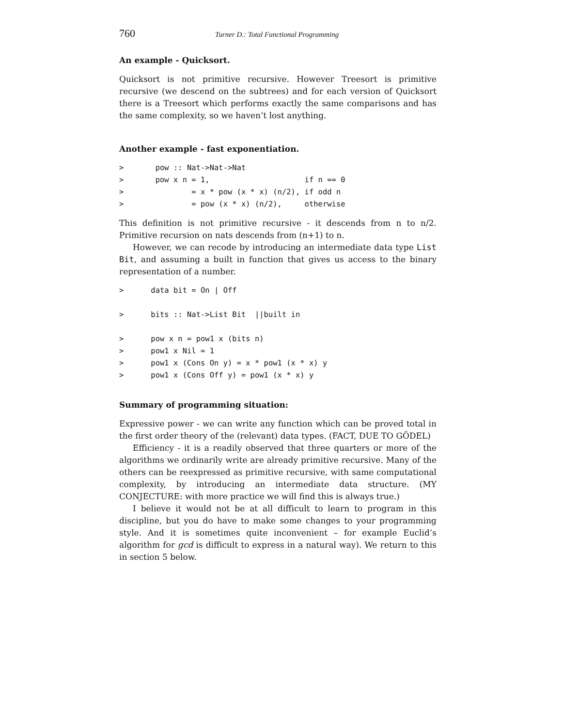760 Turner D.: Total Functional Programming
An example - Quicksort.
Quicksort is not primitive recursive. However Treesort is primitive recursive (we descend on the subtrees) and for each version of Quicksort there is a Treesort which performs exactly the same comparisons and has the same complexity, so we haven’t lost anything.
Another example - fast exponentiation.
>       pow :: Nat->Nat->Nat
>       pow x n = 1,                     if n == 0
>               = x * pow (x * x) (n/2), if odd n
>               = pow (x * x) (n/2),     otherwise
This definition is not primitive recursive - it descends from n to n/2. Primitive recursion on nats descends from (n+1) to n.
However, we can recode by introducing an intermediate data type List Bit, and assuming a built in function that gives us access to the binary representation of a number.
>      data bit = On | Off

>      bits :: Nat->List Bit  ||built in

>      pow x n = pow1 x (bits n)
>      pow1 x Nil = 1
>      pow1 x (Cons On y) = x * pow1 (x * x) y
>      pow1 x (Cons Off y) = pow1 (x * x) y
Summary of programming situation:
Expressive power - we can write any function which can be proved total in the first order theory of the (relevant) data types. (FACT, DUE TO GÖDEL)
Efficiency - it is a readily observed that three quarters or more of the algorithms we ordinarily write are already primitive recursive. Many of the others can be reexpressed as primitive recursive, with same computational complexity, by introducing an intermediate data structure. (MY CONJECTURE: with more practice we will find this is always true.)
I believe it would not be at all difficult to learn to program in this discipline, but you do have to make some changes to your programming style. And it is sometimes quite inconvenient – for example Euclid’s algorithm for gcd is difficult to express in a natural way). We return to this in section 5 below.